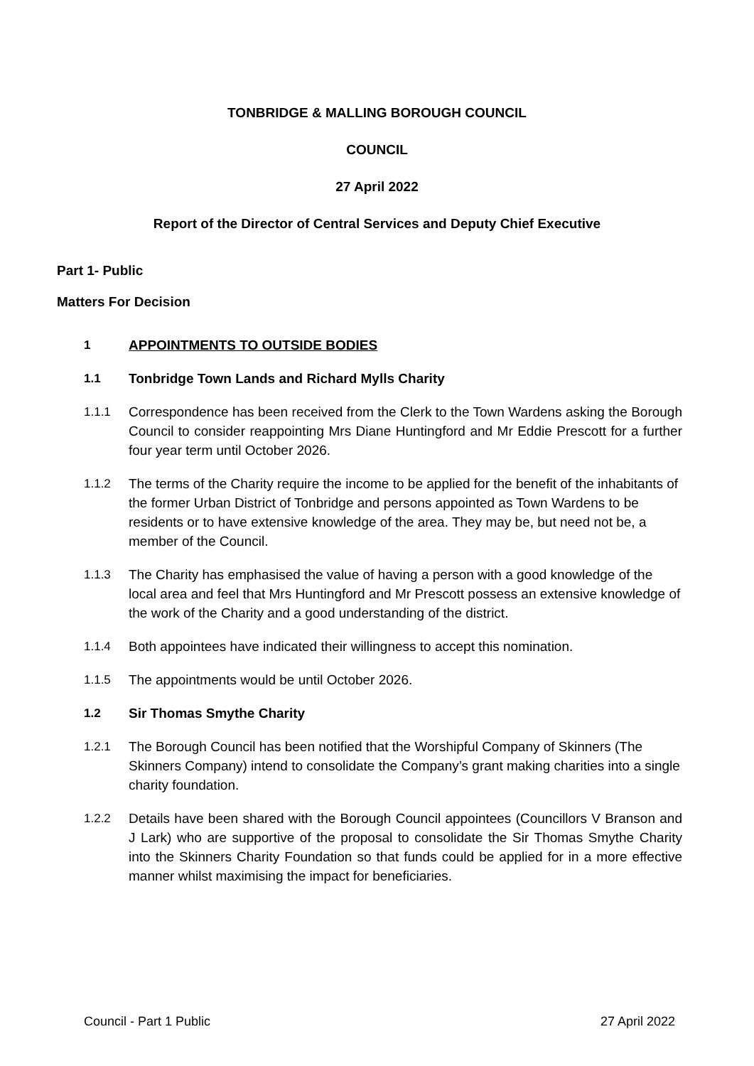TONBRIDGE & MALLING BOROUGH COUNCIL
COUNCIL
27 April 2022
Report of the Director of Central Services and Deputy Chief Executive
Part 1- Public
Matters For Decision
1 APPOINTMENTS TO OUTSIDE BODIES
1.1 Tonbridge Town Lands and Richard Mylls Charity
1.1.1 Correspondence has been received from the Clerk to the Town Wardens asking the Borough Council to consider reappointing Mrs Diane Huntingford and Mr Eddie Prescott for a further four year term until October 2026.
1.1.2 The terms of the Charity require the income to be applied for the benefit of the inhabitants of the former Urban District of Tonbridge and persons appointed as Town Wardens to be residents or to have extensive knowledge of the area. They may be, but need not be, a member of the Council.
1.1.3 The Charity has emphasised the value of having a person with a good knowledge of the local area and feel that Mrs Huntingford and Mr Prescott possess an extensive knowledge of the work of the Charity and a good understanding of the district.
1.1.4 Both appointees have indicated their willingness to accept this nomination.
1.1.5 The appointments would be until October 2026.
1.2 Sir Thomas Smythe Charity
1.2.1 The Borough Council has been notified that the Worshipful Company of Skinners (The Skinners Company) intend to consolidate the Company’s grant making charities into a single charity foundation.
1.2.2 Details have been shared with the Borough Council appointees (Councillors V Branson and J Lark) who are supportive of the proposal to consolidate the Sir Thomas Smythe Charity into the Skinners Charity Foundation so that funds could be applied for in a more effective manner whilst maximising the impact for beneficiaries.
Council - Part 1 Public 27 April 2022